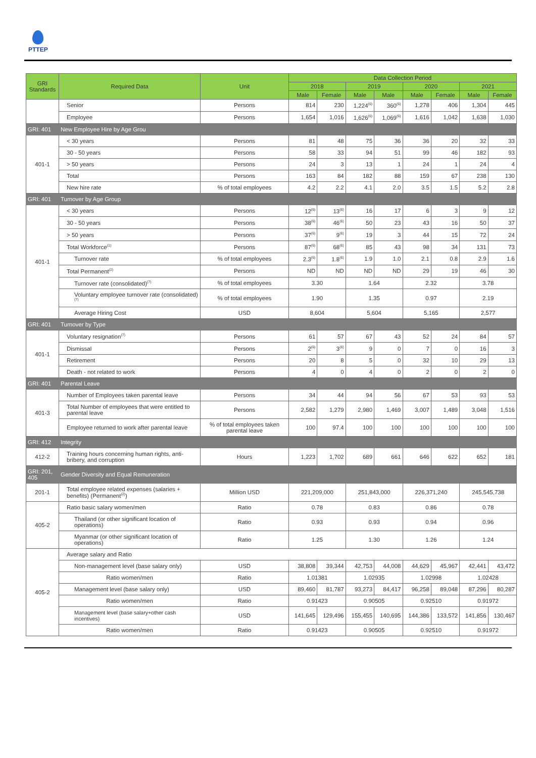PTTEP
| GRI Standards | Required Data | Unit | Data Collection Period | | | | | | | |
| --- | --- | --- | --- | --- | --- | --- | --- | --- | --- | --- |
| | | | 2018 | | 2019 | | 2020 | | 2021 | |
| | | | Male | Female | Male | Male | Male | Female | Male | Female |
| | Senior | Persons | 814 | 230 | 1,224<sup>(6)</sup> | 360<sup>(6)</sup> | 1,278 | 406 | 1,304 | 445 |
| | Employee | Persons | 1,654 | 1,016 | 1,626<sup>(6)</sup> | 1,069<sup>(6)</sup> | 1,616 | 1,042 | 1,638 | 1,030 |
| GRI: 401 | New Employee Hire by Age Grou | | | | | | | | | |
| 401-1 | < 30 years | Persons | 81 | 48 | 75 | 36 | 36 | 20 | 32 | 33 |
| | 30 - 50 years | Persons | 58 | 33 | 94 | 51 | 99 | 46 | 182 | 93 |
| | > 50 years | Persons | 24 | 3 | 13 | 1 | 24 | 1 | 24 | 4 |
| | Total | Persons | 163 | 84 | 182 | 88 | 159 | 67 | 238 | 130 |
| | New hire rate | % of total employees | 4.2 | 2.2 | 4.1 | 2.0 | 3.5 | 1.5 | 5.2 | 2.8 |
| GRI: 401 | Turnover by Age Group | | | | | | | | | |
| 401-1 | < 30 years | Persons | 12<sup>(6)</sup> | 13<sup>(6)</sup> | 16 | 17 | 6 | 3 | 9 | 12 |
| | 30 - 50 years | Persons | 38<sup>(6)</sup> | 46<sup>(6)</sup> | 50 | 23 | 43 | 16 | 50 | 37 |
| | > 50 years | Persons | 37<sup>(6)</sup> | 9<sup>(6)</sup> | 19 | 3 | 44 | 15 | 72 | 24 |
| | Total Workforce<sup>(1)</sup> | Persons | 87<sup>(6)</sup> | 68<sup>(6)</sup> | 85 | 43 | 98 | 34 | 131 | 73 |
| | Turnover rate | % of total employees | 2.3<sup>(6)</sup> | 1.8<sup>(6)</sup> | 1.9 | 1.0 | 2.1 | 0.8 | 2.9 | 1.6 |
| | Total Permanent<sup>(2)</sup> | Persons | ND | ND | ND | ND | 29 | 19 | 46 | 30 |
| | Turnover rate (consolidated)<sup>(7)</sup> | % of total employees | 3.30 | | 1.64 | | 2.32 | | 3.78 | |
| | Voluntary employee turnover rate (consolidated)<sup>(7)</sup> | % of total employees | 1.90 | | 1.35 | | 0.97 | | 2.19 | |
| | Average Hiring Cost | USD | 8,604 | | 5,604 | | 5,165 | | 2,577 | |
| GRI: 401 | Turnover by Type | | | | | | | | | |
| 401-1 | Voluntary resignation<sup>(7)</sup> | Persons | 61 | 57 | 67 | 43 | 52 | 24 | 84 | 57 |
| | Dismissal | Persons | 2<sup>(6)</sup> | 3<sup>(6)</sup> | 9 | 0 | 7 | 0 | 16 | 3 |
| | Retirement | Persons | 20 | 8 | 5 | 0 | 32 | 10 | 29 | 13 |
| | Death - not related to work | Persons | 4 | 0 | 4 | 0 | 2 | 0 | 2 | 0 |
| GRI: 401 | Parental Leave | | | | | | | | | |
| 401-3 | Number of Employees taken parental leave | Persons | 34 | 44 | 94 | 56 | 67 | 53 | 93 | 53 |
| | Total Number of employees that were entitled to parental leave | Persons | 2,582 | 1,279 | 2,980 | 1,469 | 3,007 | 1,489 | 3,048 | 1,516 |
| | Employee returned to work after parental leave | % of total employees taken parental leave | 100 | 97.4 | 100 | 100 | 100 | 100 | 100 | 100 |
| GRI: 412 | Integrity | | | | | | | | | |
| 412-2 | Training hours concerning human rights, anti-bribery, and corruption | Hours | 1,223 | 1,702 | 689 | 661 | 646 | 622 | 652 | 181 |
| GRI: 201, 405 | Gender Diversity and Equal Remuneration | | | | | | | | | |
| 201-1 | Total employee related expenses (salaries + benefits) (Permanent<sup>(2)</sup>) | Million USD | 221,209,000 | | 251,843,000 | | 226,371,240 | | 245,545,738 | |
| 405-2 | Ratio basic salary women/men | Ratio | 0.78 | | 0.83 | | 0.86 | | 0.78 | |
| | Thailand (or other significant location of operations) | Ratio | 0.93 | | 0.93 | | 0.94 | | 0.96 | |
| | Myanmar (or other significant location of operations) | Ratio | 1.25 | | 1.30 | | 1.26 | | 1.24 | |
| 405-2 | Average salary and Ratio | | | | | | | | | |
| | Non-management level (base salary only) | USD | 38,808 | 39,344 | 42,753 | 44,008 | 44,629 | 45,967 | 42,441 | 43,472 |
| | Ratio women/men | Ratio | 1.01381 | | 1.02935 | | 1.02998 | | 1.02428 | |
| | Management level (base salary only) | USD | 89,460 | 81,787 | 93,273 | 84,417 | 96,258 | 89,048 | 87,296 | 80,287 |
| | Ratio women/men | Ratio | 0.91423 | | 0.90505 | | 0.92510 | | 0.91972 | |
| | Management level (base salary+other cash incentives) | USD | 141,645 | 129,496 | 155,455 | 140,695 | 144,386 | 133,572 | 141,856 | 130,467 |
| | Ratio women/men | Ratio | 0.91423 | | 0.90505 | | 0.92510 | | 0.91972 | |